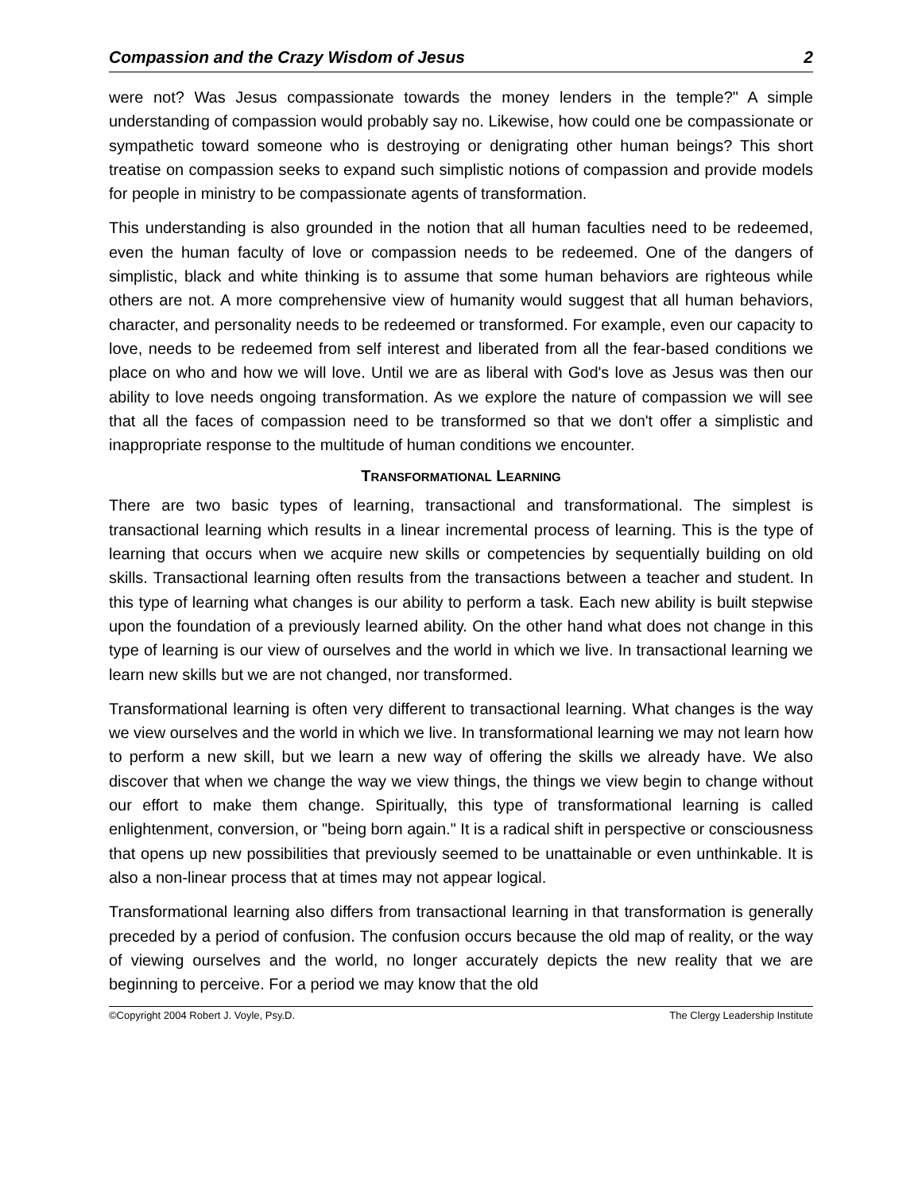Compassion and the Crazy Wisdom of Jesus 2
were not? Was Jesus compassionate towards the money lenders in the temple?" A simple understanding of compassion would probably say no. Likewise, how could one be compassionate or sympathetic toward someone who is destroying or denigrating other human beings? This short treatise on compassion seeks to expand such simplistic notions of compassion and provide models for people in ministry to be compassionate agents of transformation.
This understanding is also grounded in the notion that all human faculties need to be redeemed, even the human faculty of love or compassion needs to be redeemed. One of the dangers of simplistic, black and white thinking is to assume that some human behaviors are righteous while others are not. A more comprehensive view of humanity would suggest that all human behaviors, character, and personality needs to be redeemed or transformed. For example, even our capacity to love, needs to be redeemed from self interest and liberated from all the fear-based conditions we place on who and how we will love. Until we are as liberal with God's love as Jesus was then our ability to love needs ongoing transformation. As we explore the nature of compassion we will see that all the faces of compassion need to be transformed so that we don't offer a simplistic and inappropriate response to the multitude of human conditions we encounter.
TRANSFORMATIONAL LEARNING
There are two basic types of learning, transactional and transformational. The simplest is transactional learning which results in a linear incremental process of learning. This is the type of learning that occurs when we acquire new skills or competencies by sequentially building on old skills. Transactional learning often results from the transactions between a teacher and student. In this type of learning what changes is our ability to perform a task. Each new ability is built stepwise upon the foundation of a previously learned ability. On the other hand what does not change in this type of learning is our view of ourselves and the world in which we live. In transactional learning we learn new skills but we are not changed, nor transformed.
Transformational learning is often very different to transactional learning. What changes is the way we view ourselves and the world in which we live. In transformational learning we may not learn how to perform a new skill, but we learn a new way of offering the skills we already have. We also discover that when we change the way we view things, the things we view begin to change without our effort to make them change. Spiritually, this type of transformational learning is called enlightenment, conversion, or "being born again." It is a radical shift in perspective or consciousness that opens up new possibilities that previously seemed to be unattainable or even unthinkable. It is also a non-linear process that at times may not appear logical.
Transformational learning also differs from transactional learning in that transformation is generally preceded by a period of confusion. The confusion occurs because the old map of reality, or the way of viewing ourselves and the world, no longer accurately depicts the new reality that we are beginning to perceive. For a period we may know that the old
©Copyright 2004 Robert J. Voyle, Psy.D. The Clergy Leadership Institute